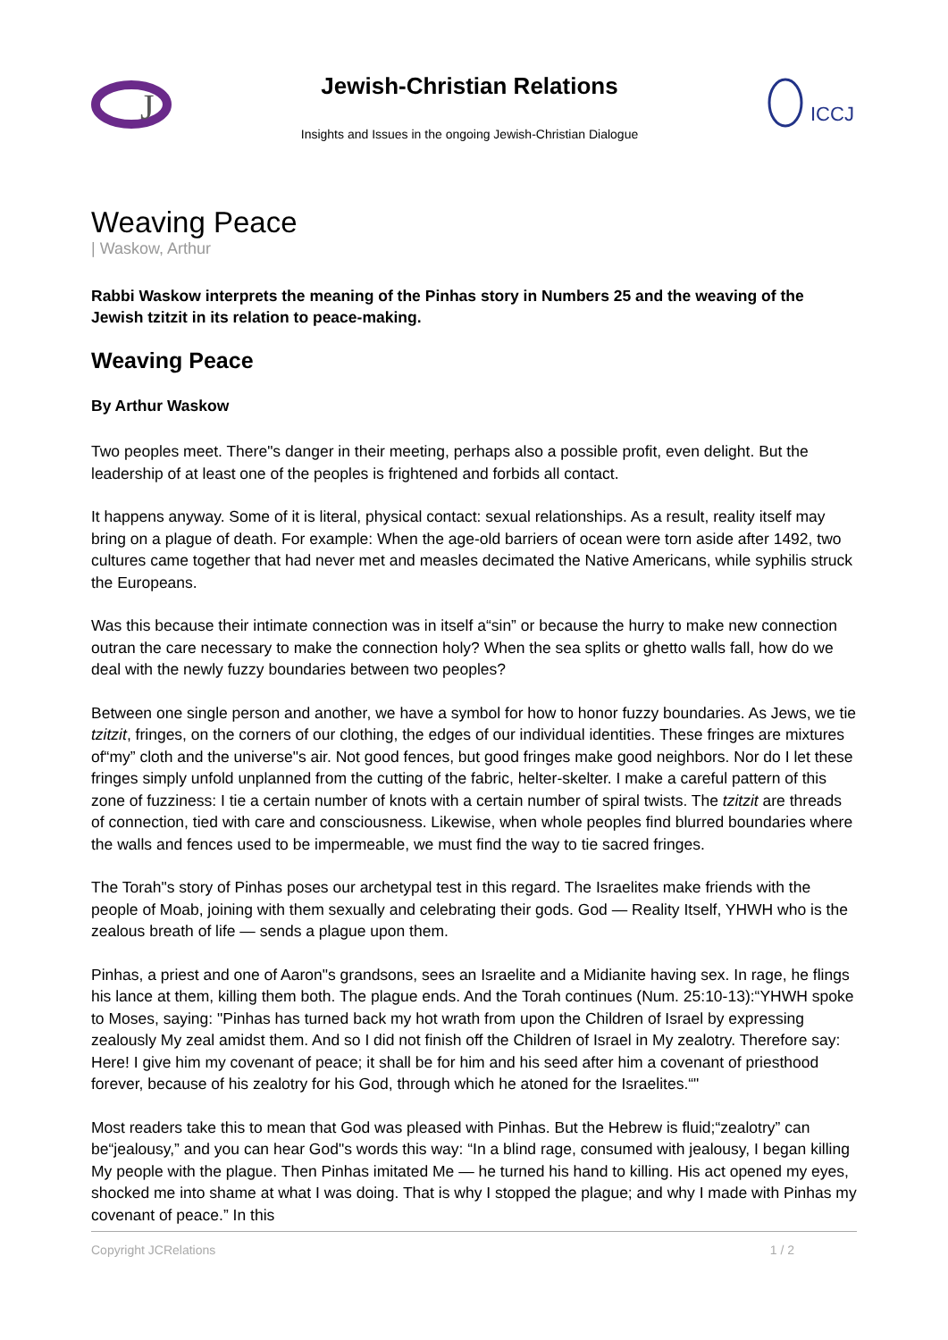J
Jewish-Christian Relations
Insights and Issues in the ongoing Jewish-Christian Dialogue
ICCJ
Weaving Peace
| Waskow, Arthur
Rabbi Waskow interprets the meaning of the Pinhas story in Numbers 25 and the weaving of the Jewish tzitzit in its relation to peace-making.
Weaving Peace
By Arthur Waskow
Two peoples meet. There"s danger in their meeting, perhaps also a possible profit, even delight. But the leadership of at least one of the peoples is frightened and forbids all contact.
It happens anyway. Some of it is literal, physical contact: sexual relationships. As a result, reality itself may bring on a plague of death. For example: When the age-old barriers of ocean were torn aside after 1492, two cultures came together that had never met and measles decimated the Native Americans, while syphilis struck the Europeans.
Was this because their intimate connection was in itself a“sin” or because the hurry to make new connection outran the care necessary to make the connection holy? When the sea splits or ghetto walls fall, how do we deal with the newly fuzzy boundaries between two peoples?
Between one single person and another, we have a symbol for how to honor fuzzy boundaries. As Jews, we tie tzitzit, fringes, on the corners of our clothing, the edges of our individual identities. These fringes are mixtures of“my” cloth and the universe"s air. Not good fences, but good fringes make good neighbors. Nor do I let these fringes simply unfold unplanned from the cutting of the fabric, helter-skelter. I make a careful pattern of this zone of fuzziness: I tie a certain number of knots with a certain number of spiral twists. The tzitzit are threads of connection, tied with care and consciousness. Likewise, when whole peoples find blurred boundaries where the walls and fences used to be impermeable, we must find the way to tie sacred fringes.
The Torah"s story of Pinhas poses our archetypal test in this regard. The Israelites make friends with the people of Moab, joining with them sexually and celebrating their gods. God — Reality Itself, YHWH who is the zealous breath of life — sends a plague upon them.
Pinhas, a priest and one of Aaron"s grandsons, sees an Israelite and a Midianite having sex. In rage, he flings his lance at them, killing them both. The plague ends. And the Torah continues (Num. 25:10-13):“YHWH spoke to Moses, saying: "Pinhas has turned back my hot wrath from upon the Children of Israel by expressing zealously My zeal amidst them. And so I did not finish off the Children of Israel in My zealotry. Therefore say: Here! I give him my covenant of peace; it shall be for him and his seed after him a covenant of priesthood forever, because of his zealotry for his God, through which he atoned for the Israelites.“"
Most readers take this to mean that God was pleased with Pinhas. But the Hebrew is fluid;“zealotry” can be“jealousy,” and you can hear God"s words this way: “In a blind rage, consumed with jealousy, I began killing My people with the plague. Then Pinhas imitated Me — he turned his hand to killing. His act opened my eyes, shocked me into shame at what I was doing. That is why I stopped the plague; and why I made with Pinhas my covenant of peace.” In this
Copyright JCRelations 1 / 2